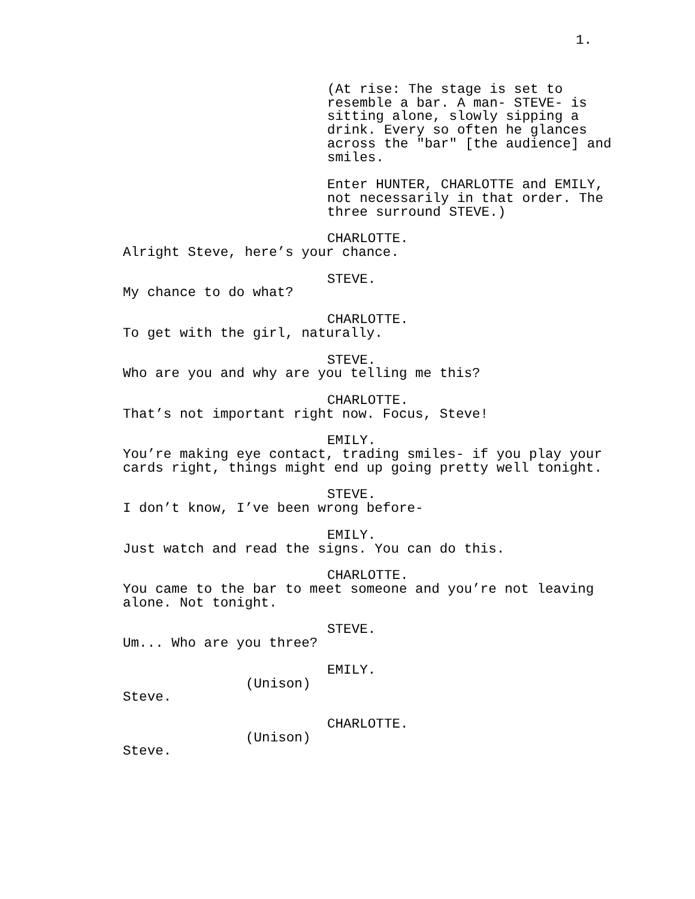1.
(At rise: The stage is set to resemble a bar. A man- STEVE- is sitting alone, slowly sipping a drink. Every so often he glances across the "bar" [the audience] and smiles.
Enter HUNTER, CHARLOTTE and EMILY, not necessarily in that order. The three surround STEVE.)
CHARLOTTE.
Alright Steve, here’s your chance.
STEVE.
My chance to do what?
CHARLOTTE.
To get with the girl, naturally.
STEVE.
Who are you and why are you telling me this?
CHARLOTTE.
That’s not important right now. Focus, Steve!
EMILY.
You’re making eye contact, trading smiles- if you play your cards right, things might end up going pretty well tonight.
STEVE.
I don’t know, I’ve been wrong before-
EMILY.
Just watch and read the signs. You can do this.
CHARLOTTE.
You came to the bar to meet someone and you’re not leaving alone. Not tonight.
STEVE.
Um... Who are you three?
EMILY.
(Unison)
Steve.
CHARLOTTE.
(Unison)
Steve.